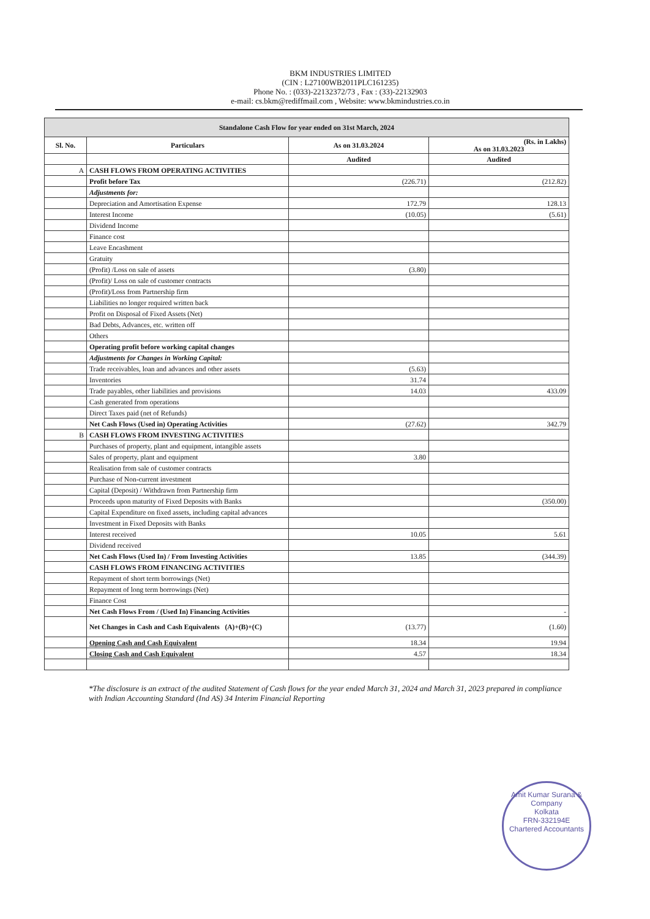BKM INDUSTRIES LIMITED
(CIN : L27100WB2011PLC161235)
Phone No. : (033)-22132372/73 , Fax : (33)-22132903
e-mail: cs.bkm@rediffmail.com , Website: www.bkmindustries.co.in
| Standalone Cash Flow for year ended on 31st March, 2024 | | | |
| Sl. No. | Particulars | As on 31.03.2024 | (Rs. in Lakhs) As on 31.03.2023 |
| | | Audited | Audited |
| A | CASH FLOWS FROM OPERATING ACTIVITIES | | |
| | Profit before Tax | (226.71) | (212.82) |
| | Adjustments for: | | |
| | Depreciation and Amortisation Expense | 172.79 | 128.13 |
| | Interest Income | (10.05) | (5.61) |
| | Dividend Income | | |
| | Finance cost | | |
| | Leave Encashment | | |
| | Gratuity | | |
| | (Profit) /Loss on sale of assets | (3.80) | |
| | (Profit)/ Loss on sale of customer contracts | | |
| | (Profit)/Loss from Partnership firm | | |
| | Liabilities no longer required written back | | |
| | Profit on Disposal of Fixed Assets (Net) | | |
| | Bad Debts, Advances, etc. written off | | |
| | Others | | |
| | Operating profit before working capital changes | | |
| | Adjustments for Changes in Working Capital: | | |
| | Trade receivables, loan and advances and other assets | (5.63) | |
| | Inventories | 31.74 | |
| | Trade payables, other liabilities and provisions | 14.03 | 433.09 |
| | Cash generated from operations | | |
| | Direct Taxes paid (net of Refunds) | | |
| | Net Cash Flows (Used in) Operating Activities | (27.62) | 342.79 |
| B | CASH FLOWS FROM INVESTING ACTIVITIES | | |
| | Purchases of property, plant and equipment, intangible assets | | |
| | Sales of property, plant and equipment | 3.80 | |
| | Realisation from sale of customer contracts | | |
| | Purchase of Non-current investment | | |
| | Capital (Deposit) / Withdrawn from Partnership firm | | |
| | Proceeds upon maturity of Fixed Deposits with Banks | | (350.00) |
| | Capital Expenditure on fixed assets, including capital advances | | |
| | Investment in Fixed Deposits with Banks | | |
| | Interest received | 10.05 | 5.61 |
| | Dividend received | | |
| | Net Cash Flows (Used In) / From Investing Activities | 13.85 | (344.39) |
| | CASH FLOWS FROM FINANCING ACTIVITIES | | |
| | Repayment of short term borrowings (Net) | | |
| | Repayment of long term borrowings (Net) | | |
| | Finance Cost | | |
| | Net Cash Flows From / (Used In) Financing Activities | | - |
| | Net Changes in Cash and Cash Equivalents (A)+(B)+(C) | (13.77) | (1.60) |
| | Opening Cash and Cash Equivalent | 18.34 | 19.94 |
| | Closing Cash and Cash Equivalent | 4.57 | 18.34 |
*The disclosure is an extract of the audited Statement of Cash flows for the year ended March 31, 2024 and March 31, 2023 prepared in compliance with Indian Accounting Standard (Ind AS) 34 Interim Financial Reporting
Amit Kumar Surana & Company
Kolkata
FRN-332194E
Chartered Accountants